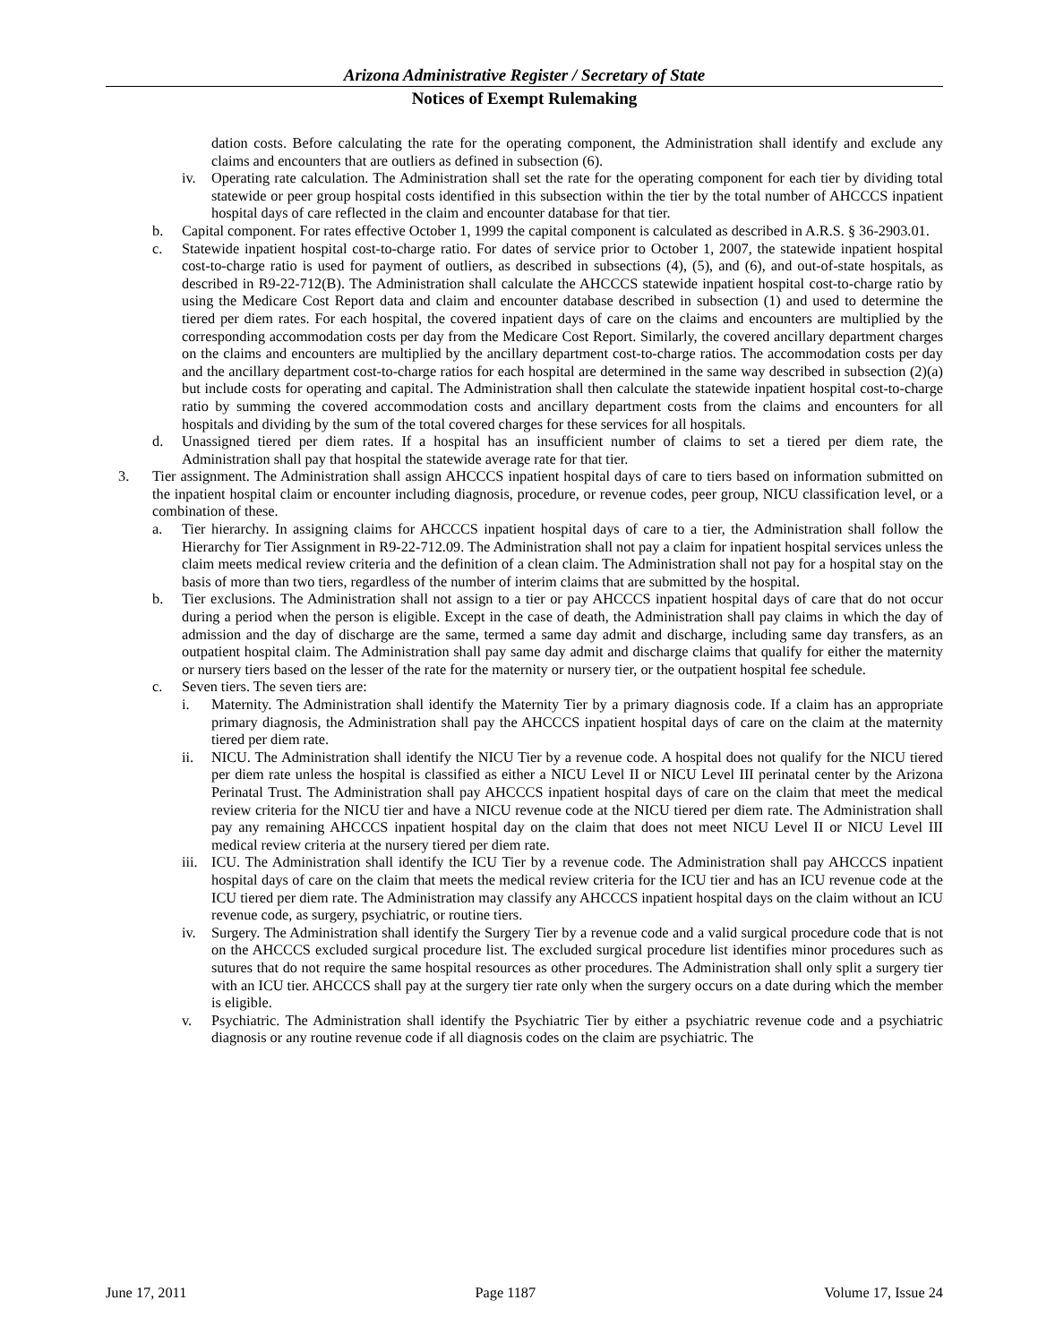Arizona Administrative Register / Secretary of State
Notices of Exempt Rulemaking
dation costs. Before calculating the rate for the operating component, the Administration shall identify and exclude any claims and encounters that are outliers as defined in subsection (6).
iv. Operating rate calculation. The Administration shall set the rate for the operating component for each tier by dividing total statewide or peer group hospital costs identified in this subsection within the tier by the total number of AHCCCS inpatient hospital days of care reflected in the claim and encounter database for that tier.
b. Capital component. For rates effective October 1, 1999 the capital component is calculated as described in A.R.S. § 36-2903.01.
c. Statewide inpatient hospital cost-to-charge ratio. For dates of service prior to October 1, 2007, the statewide inpatient hospital cost-to-charge ratio is used for payment of outliers, as described in subsections (4), (5), and (6), and out-of-state hospitals, as described in R9-22-712(B). The Administration shall calculate the AHCCCS statewide inpatient hospital cost-to-charge ratio by using the Medicare Cost Report data and claim and encounter database described in subsection (1) and used to determine the tiered per diem rates. For each hospital, the covered inpatient days of care on the claims and encounters are multiplied by the corresponding accommodation costs per day from the Medicare Cost Report. Similarly, the covered ancillary department charges on the claims and encounters are multiplied by the ancillary department cost-to-charge ratios. The accommodation costs per day and the ancillary department cost-to-charge ratios for each hospital are determined in the same way described in subsection (2)(a) but include costs for operating and capital. The Administration shall then calculate the statewide inpatient hospital cost-to-charge ratio by summing the covered accommodation costs and ancillary department costs from the claims and encounters for all hospitals and dividing by the sum of the total covered charges for these services for all hospitals.
d. Unassigned tiered per diem rates. If a hospital has an insufficient number of claims to set a tiered per diem rate, the Administration shall pay that hospital the statewide average rate for that tier.
3. Tier assignment. The Administration shall assign AHCCCS inpatient hospital days of care to tiers based on information submitted on the inpatient hospital claim or encounter including diagnosis, procedure, or revenue codes, peer group, NICU classification level, or a combination of these.
a. Tier hierarchy. In assigning claims for AHCCCS inpatient hospital days of care to a tier, the Administration shall follow the Hierarchy for Tier Assignment in R9-22-712.09. The Administration shall not pay a claim for inpatient hospital services unless the claim meets medical review criteria and the definition of a clean claim. The Administration shall not pay for a hospital stay on the basis of more than two tiers, regardless of the number of interim claims that are submitted by the hospital.
b. Tier exclusions. The Administration shall not assign to a tier or pay AHCCCS inpatient hospital days of care that do not occur during a period when the person is eligible. Except in the case of death, the Administration shall pay claims in which the day of admission and the day of discharge are the same, termed a same day admit and discharge, including same day transfers, as an outpatient hospital claim. The Administration shall pay same day admit and discharge claims that qualify for either the maternity or nursery tiers based on the lesser of the rate for the maternity or nursery tier, or the outpatient hospital fee schedule.
c. Seven tiers. The seven tiers are:
i. Maternity. The Administration shall identify the Maternity Tier by a primary diagnosis code. If a claim has an appropriate primary diagnosis, the Administration shall pay the AHCCCS inpatient hospital days of care on the claim at the maternity tiered per diem rate.
ii. NICU. The Administration shall identify the NICU Tier by a revenue code. A hospital does not qualify for the NICU tiered per diem rate unless the hospital is classified as either a NICU Level II or NICU Level III perinatal center by the Arizona Perinatal Trust. The Administration shall pay AHCCCS inpatient hospital days of care on the claim that meet the medical review criteria for the NICU tier and have a NICU revenue code at the NICU tiered per diem rate. The Administration shall pay any remaining AHCCCS inpatient hospital day on the claim that does not meet NICU Level II or NICU Level III medical review criteria at the nursery tiered per diem rate.
iii. ICU. The Administration shall identify the ICU Tier by a revenue code. The Administration shall pay AHCCCS inpatient hospital days of care on the claim that meets the medical review criteria for the ICU tier and has an ICU revenue code at the ICU tiered per diem rate. The Administration may classify any AHCCCS inpatient hospital days on the claim without an ICU revenue code, as surgery, psychiatric, or routine tiers.
iv. Surgery. The Administration shall identify the Surgery Tier by a revenue code and a valid surgical procedure code that is not on the AHCCCS excluded surgical procedure list. The excluded surgical procedure list identifies minor procedures such as sutures that do not require the same hospital resources as other procedures. The Administration shall only split a surgery tier with an ICU tier. AHCCCS shall pay at the surgery tier rate only when the surgery occurs on a date during which the member is eligible.
v. Psychiatric. The Administration shall identify the Psychiatric Tier by either a psychiatric revenue code and a psychiatric diagnosis or any routine revenue code if all diagnosis codes on the claim are psychiatric. The
June 17, 2011 Page 1187 Volume 17, Issue 24